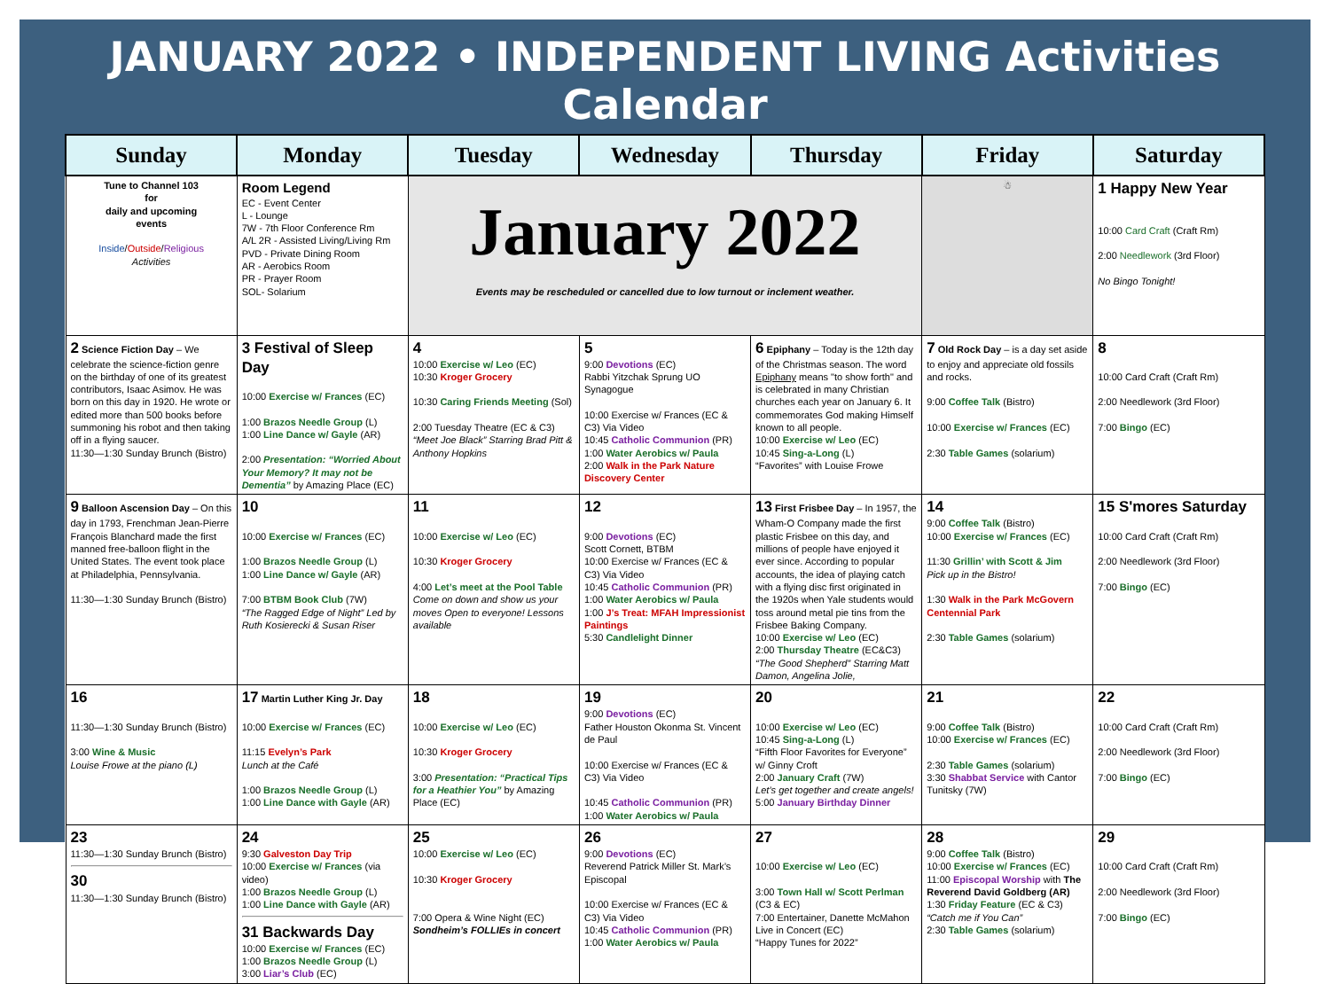JANUARY 2022 • INDEPENDENT LIVING Activities Calendar
| Sunday | Monday | Tuesday | Wednesday | Thursday | Friday | Saturday |
| --- | --- | --- | --- | --- | --- | --- |
| Tune to Channel 103 for daily and upcoming events Inside / Outside / Religious Activities | Room Legend EC - Event Center L - Lounge 7W - 7th Floor Conference Rm A/L 2R - Assisted Living/Living Rm PVD - Private Dining Room AR - Aerobics Room PR - Prayer Room SOL- Solarium | January 2022 Events may be rescheduled or cancelled due to low turnout or inclement weather. | | | ☃ | 1 Happy New Year 10:00 Card Craft (Craft Rm) 2:00 Needlework (3rd Floor) No Bingo Tonight! |
| 2 Science Fiction Day – We celebrate the science-fiction genre on the birthday of one of its greatest contributors, Isaac Asimov. He was born on this day in 1920. He wrote or edited more than 500 books before summoning his robot and then taking off in a flying saucer. 11:30—1:30 Sunday Brunch (Bistro) | 3 Festival of Sleep Day 10:00 Exercise w/ Frances (EC) 1:00 Brazos Needle Group (L) 1:00 Line Dance w/ Gayle (AR) 2:00 Presentation: “Worried About Your Memory? It may not be Dementia” by Amazing Place (EC) | 4 10:00 Exercise w/ Leo (EC) 10:30 Kroger Grocery 10:30 Caring Friends Meeting (Sol) 2:00 Tuesday Theatre (EC & C3) “Meet Joe Black” Starring Brad Pitt & Anthony Hopkins | 5 9:00 Devotions (EC) Rabbi Yitzchak Sprung UO Synagogue 10:00 Exercise w/ Frances (EC & C3) Via Video 10:45 Catholic Communion (PR) 1:00 Water Aerobics w/ Paula 2:00 Walk in the Park Nature Discovery Center | 6 Epiphany – Today is the 12th day of the Christmas season. The word Epiphany means "to show forth" and is celebrated in many Christian churches each year on January 6. It commemorates God making Himself known to all people. 10:00 Exercise w/ Leo (EC) 10:45 Sing-a-Long (L) “Favorites” with Louise Frowe | 7 Old Rock Day – is a day set aside to enjoy and appreciate old fossils and rocks. 9:00 Coffee Talk (Bistro) 10:00 Exercise w/ Frances (EC) 2:30 Table Games (solarium) | 8 10:00 Card Craft (Craft Rm) 2:00 Needlework (3rd Floor) 7:00 Bingo (EC) |
| 9 Balloon Ascension Day – On this day in 1793, Frenchman Jean-Pierre François Blanchard made the first manned free-balloon flight in the United States. The event took place at Philadelphia, Pennsylvania. 11:30—1:30 Sunday Brunch (Bistro) | 10 10:00 Exercise w/ Frances (EC) 1:00 Brazos Needle Group (L) 1:00 Line Dance w/ Gayle (AR) 7:00 BTBM Book Club (7W) “The Ragged Edge of Night” Led by Ruth Kosierecki & Susan Riser | 11 10:00 Exercise w/ Leo (EC) 10:30 Kroger Grocery 4:00 Let’s meet at the Pool Table Come on down and show us your moves Open to everyone! Lessons available | 12 9:00 Devotions (EC) Scott Cornett, BTBM 10:00 Exercise w/ Frances (EC & C3) Via Video 10:45 Catholic Communion (PR) 1:00 Water Aerobics w/ Paula 1:00 J’s Treat: MFAH Impressionist Paintings 5:30 Candlelight Dinner | 13 First Frisbee Day – In 1957, the Wham-O Company made the first plastic Frisbee on this day, and millions of people have enjoyed it ever since. According to popular accounts, the idea of playing catch with a flying disc first originated in the 1920s when Yale students would toss around metal pie tins from the Frisbee Baking Company. 10:00 Exercise w/ Leo (EC) 2:00 Thursday Theatre (EC&C3) “The Good Shepherd” Starring Matt Damon, Angelina Jolie, | 14 9:00 Coffee Talk (Bistro) 10:00 Exercise w/ Frances (EC) 11:30 Grillin’ with Scott & Jim Pick up in the Bistro! 1:30 Walk in the Park McGovern Centennial Park 2:30 Table Games (solarium) | 15 S'mores Saturday 10:00 Card Craft (Craft Rm) 2:00 Needlework (3rd Floor) 7:00 Bingo (EC) |
| 16 11:30—1:30 Sunday Brunch (Bistro) 3:00 Wine & Music Louise Frowe at the piano (L) | 17 Martin Luther King Jr. Day 10:00 Exercise w/ Frances (EC) 11:15 Evelyn’s Park Lunch at the Café 1:00 Brazos Needle Group (L) 1:00 Line Dance with Gayle (AR) | 18 10:00 Exercise w/ Leo (EC) 10:30 Kroger Grocery 3:00 Presentation: “Practical Tips for a Heathier You” by Amazing Place (EC) | 19 9:00 Devotions (EC) Father Houston Okonma St. Vincent de Paul 10:00 Exercise w/ Frances (EC & C3) Via Video 10:45 Catholic Communion (PR) 1:00 Water Aerobics w/ Paula | 20 10:00 Exercise w/ Leo (EC) 10:45 Sing-a-Long (L) “Fifth Floor Favorites for Everyone” w/ Ginny Croft 2:00 January Craft (7W) Let’s get together and create angels! 5:00 January Birthday Dinner | 21 9:00 Coffee Talk (Bistro) 10:00 Exercise w/ Frances (EC) 2:30 Table Games (solarium) 3:30 Shabbat Service with Cantor Tunitsky (7W) | 22 10:00 Card Craft (Craft Rm) 2:00 Needlework (3rd Floor) 7:00 Bingo (EC) |
| 23 11:30—1:30 Sunday Brunch (Bistro) 30 11:30—1:30 Sunday Brunch (Bistro) | 24 9:30 Galveston Day Trip 10:00 Exercise w/ Frances (via video) 1:00 Brazos Needle Group (L) 1:00 Line Dance with Gayle (AR) 31 Backwards Day 10:00 Exercise w/ Frances (EC) 1:00 Brazos Needle Group (L) 3:00 Liar’s Club (EC) | 25 10:00 Exercise w/ Leo (EC) 10:30 Kroger Grocery 7:00 Opera & Wine Night (EC) Sondheim’s FOLLIEs in concert | 26 9:00 Devotions (EC) Reverend Patrick Miller St. Mark’s Episcopal 10:00 Exercise w/ Frances (EC & C3) Via Video 10:45 Catholic Communion (PR) 1:00 Water Aerobics w/ Paula | 27 10:00 Exercise w/ Leo (EC) 3:00 Town Hall w/ Scott Perlman (C3 & EC) 7:00 Entertainer, Danette McMahon Live in Concert (EC) “Happy Tunes for 2022” | 28 9:00 Coffee Talk (Bistro) 10:00 Exercise w/ Frances (EC) 11:00 Episcopal Worship with The Reverend David Goldberg (AR) 1:30 Friday Feature (EC & C3) “Catch me if You Can” 2:30 Table Games (solarium) | 29 10:00 Card Craft (Craft Rm) 2:00 Needlework (3rd Floor) 7:00 Bingo (EC) |